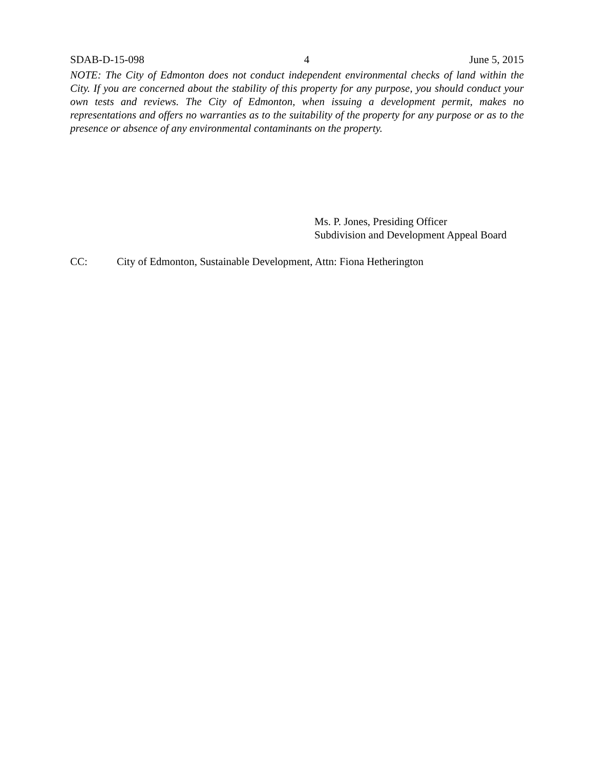SDAB-D-15-098 4 June 5, 2015
NOTE: The City of Edmonton does not conduct independent environmental checks of land within the City. If you are concerned about the stability of this property for any purpose, you should conduct your own tests and reviews. The City of Edmonton, when issuing a development permit, makes no representations and offers no warranties as to the suitability of the property for any purpose or as to the presence or absence of any environmental contaminants on the property.
Ms. P. Jones, Presiding Officer
Subdivision and Development Appeal Board
CC: City of Edmonton, Sustainable Development, Attn: Fiona Hetherington